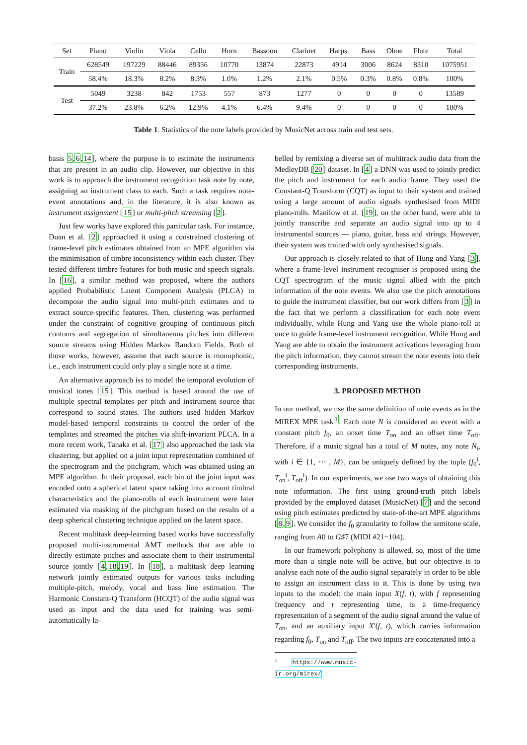| Set | Piano | Violin | Viola | Cello | Horn | Bassoon | Clarinet | Harps. | Bass | Oboe | Flute | Total |
| --- | --- | --- | --- | --- | --- | --- | --- | --- | --- | --- | --- | --- |
| Train | 628549 | 197229 | 88446 | 89356 | 10770 | 13874 | 22873 | 4914 | 3006 | 8624 | 8310 | 1075951 |
| | 58.4% | 18.3% | 8.2% | 8.3% | 1.0% | 1.2% | 2.1% | 0.5% | 0.3% | 0.8% | 0.8% | 100% |
| Test | 5049 | 3238 | 842 | 1753 | 557 | 873 | 1277 | 0 | 0 | 0 | 0 | 13589 |
| | 37.2% | 23.8% | 6.2% | 12.9% | 4.1% | 6.4% | 9.4% | 0 | 0 | 0 | 0 | 100% |
Table 1. Statistics of the note labels provided by MusicNet across train and test sets.
basis 5,6,14], where the purpose is to estimate the instruments that are present in an audio clip. However, our objective in this work is to approach the instrument recognition task note by note, assigning an instrument class to each. Such a task requires note-event annotations and, in the literature, it is also known as instrument assignment [15] or multi-pitch streaming [2].
Just few works have explored this particular task. For instance, Duan et al. [2] approached it using a constrained clustering of frame-level pitch estimates obtained from an MPE algorithm via the minimisation of timbre inconsistency within each cluster. They tested different timbre features for both music and speech signals. In [16], a similar method was proposed, where the authors applied Probabilistic Latent Component Analysis (PLCA) to decompose the audio signal into multi-pitch estimates and to extract source-specific features. Then, clustering was performed under the constraint of cognitive grouping of continuous pitch contours and segregation of simultaneous pitches into different source streams using Hidden Markov Random Fields. Both of those works, however, assume that each source is monophonic, i.e., each instrument could only play a single note at a time.
An alternative approach iss to model the temporal evolution of musical tones [15]. This method is based around the use of multiple spectral templates per pitch and instrument source that correspond to sound states. The authors used hidden Markov model-based temporal constraints to control the order of the templates and streamed the pitches via shift-invariant PLCA. In a more recent work, Tanaka et al. [17] also approached the task via clustering, but applied on a joint input representation combined of the spectrogram and the pitchgram, which was obtained using an MPE algorithm. In their proposal, each bin of the joint input was encoded onto a spherical latent space taking into account timbral characteristics and the piano-rolls of each instrument were later estimated via masking of the pitchgram based on the results of a deep spherical clustering technique applied on the latent space.
Recent multitask deep-learning based works have successfully proposed multi-instrumental AMT methods that are able to directly estimate pitches and associate them to their instrumental source jointly [4,18,19]. In [18], a multitask deep learning network jointly estimated outputs for various tasks including multiple-pitch, melody, vocal and bass line estimation. The Harmonic Constant-Q Transform (HCQT) of the audio signal was used as input and the data used for training was semi-automatically la-
belled by remixing a diverse set of multitrack audio data from the MedleyDB [20] dataset. In [4] a DNN was used to jointly predict the pitch and instrument for each audio frame. They used the Constant-Q Transform (CQT) as input to their system and trained using a large amount of audio signals synthesised from MIDI piano-rolls. Manilow et al. [19], on the other hand, were able to jointly transcribe and separate an audio signal into up to 4 instrumental sources — piano, guitar, bass and strings. However, their system was trained with only synthesised signals.
Our approach is closely related to that of Hung and Yang [3], where a frame-level instrument recogniser is proposed using the CQT spectrogram of the music signal allied with the pitch information of the note events. We also use the pitch annotations to guide the instrument classifier, but our work differs from [3] in the fact that we perform a classification for each note event individually, while Hung and Yang use the whole piano-roll at once to guide frame-level instrument recognition. While Hung and Yang are able to obtain the instrument activations leveraging from the pitch information, they cannot stream the note events into their corresponding instruments.
3. PROPOSED METHOD
In our method, we use the same definition of note events as in the MIREX MPE task<sup>1</sup>. Each note N is considered an event with a constant pitch f<sub>0</sub>, an onset time T<sub>on</sub> and an offset time T<sub>off</sub>. Therefore, if a music signal has a total of M notes, any note N<sub>i</sub>, with i ∈ {1, ⋯ , M}, can be uniquely defined by the tuple (f<sub>0</sub><sup>i</sup>, T<sub>on</sub><sup>i</sup>, T<sub>off</sub><sup>i</sup>). In our experiments, we use two ways of obtaining this note information. The first using ground-truth pitch labels provided by the employed dataset (MusicNet) [7] and the second using pitch estimates predicted by state-of-the-art MPE algorithms [8,9]. We consider the f<sub>0</sub> granularity to follow the semitone scale, ranging from A0 to G♯7 (MIDI #21−104).
In our framework polyphony is allowed, so, most of the time more than a single note will be active, but our objective is to analyse each note of the audio signal separately in order to be able to assign an instrument class to it. This is done by using two inputs to the model: the main input X(f, t), with f representing frequency and t representing time, is a time-frequency representation of a segment of the audio signal around the value of T<sub>on</sub>, and an auxiliary input X′(f, t), which carries information regarding f<sub>0</sub>, T<sub>on</sub> and T<sub>off</sub>. The two inputs are concatenated into a
<sup>1</sup> https://www.music-ir.org/mirex/